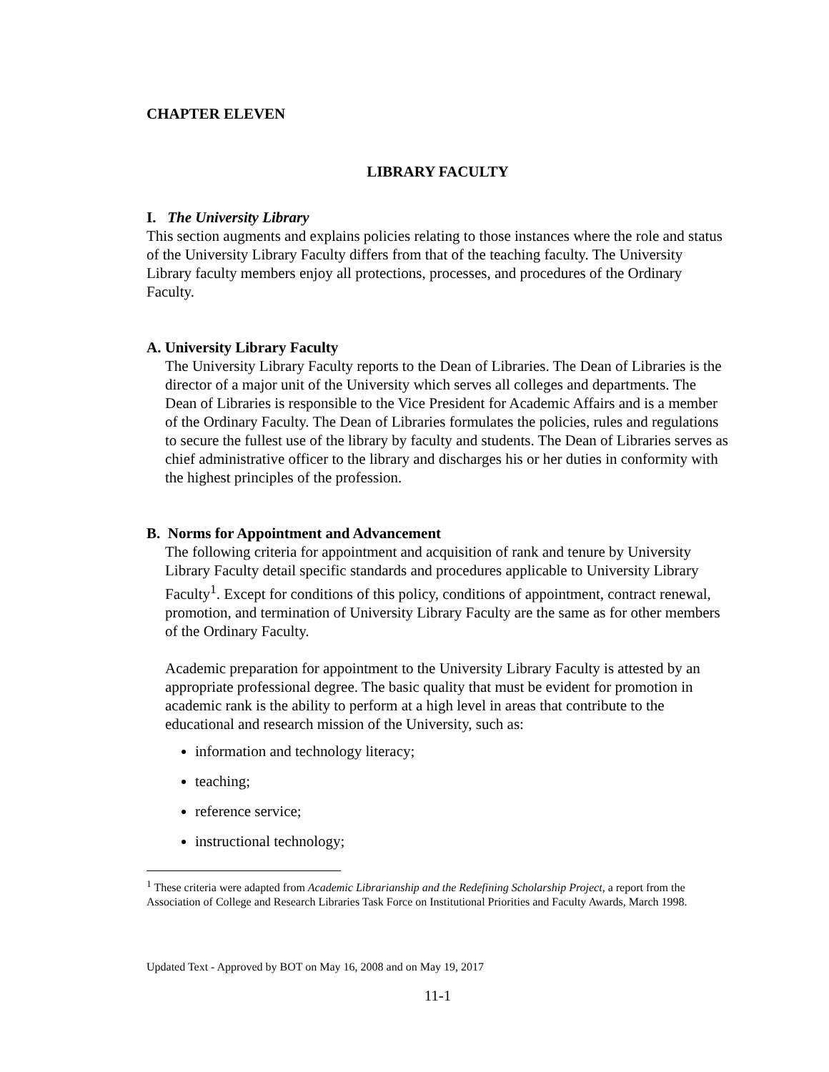CHAPTER ELEVEN
LIBRARY FACULTY
I. The University Library
This section augments and explains policies relating to those instances where the role and status of the University Library Faculty differs from that of the teaching faculty. The University Library faculty members enjoy all protections, processes, and procedures of the Ordinary Faculty.
A. University Library Faculty
The University Library Faculty reports to the Dean of Libraries. The Dean of Libraries is the director of a major unit of the University which serves all colleges and departments. The Dean of Libraries is responsible to the Vice President for Academic Affairs and is a member of the Ordinary Faculty. The Dean of Libraries formulates the policies, rules and regulations to secure the fullest use of the library by faculty and students. The Dean of Libraries serves as chief administrative officer to the library and discharges his or her duties in conformity with the highest principles of the profession.
B. Norms for Appointment and Advancement
The following criteria for appointment and acquisition of rank and tenure by University Library Faculty detail specific standards and procedures applicable to University Library Faculty<sup>1</sup>. Except for conditions of this policy, conditions of appointment, contract renewal, promotion, and termination of University Library Faculty are the same as for other members of the Ordinary Faculty.
Academic preparation for appointment to the University Library Faculty is attested by an appropriate professional degree. The basic quality that must be evident for promotion in academic rank is the ability to perform at a high level in areas that contribute to the educational and research mission of the University, such as:
information and technology literacy;
teaching;
reference service;
instructional technology;
<sup>1</sup> These criteria were adapted from Academic Librarianship and the Redefining Scholarship Project, a report from the Association of College and Research Libraries Task Force on Institutional Priorities and Faculty Awards, March 1998.
Updated Text - Approved by BOT on May 16, 2008 and on May 19, 2017
11-1